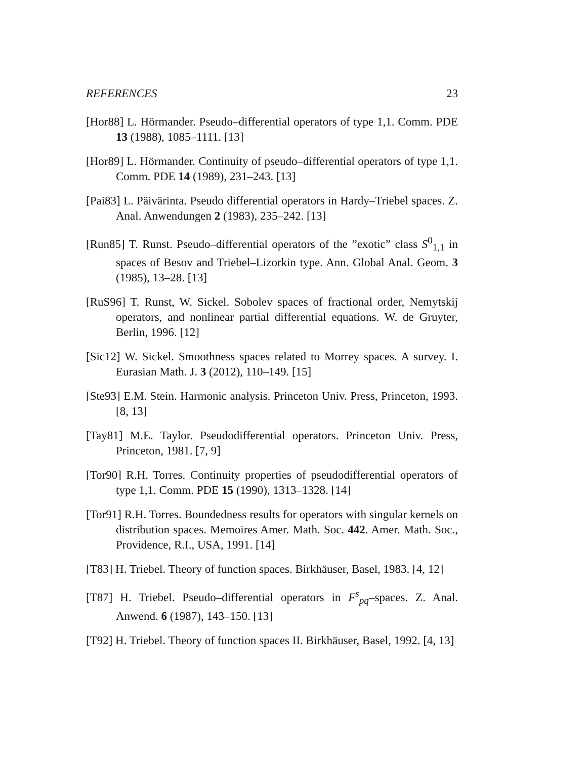REFERENCES 23
[Hor88] L. Hörmander. Pseudo–differential operators of type 1,1. Comm. PDE 13 (1988), 1085–1111. [13]
[Hor89] L. Hörmander. Continuity of pseudo–differential operators of type 1,1. Comm. PDE 14 (1989), 231–243. [13]
[Pai83] L. Päivärinta. Pseudo differential operators in Hardy–Triebel spaces. Z. Anal. Anwendungen 2 (1983), 235–242. [13]
[Run85] T. Runst. Pseudo–differential operators of the ”exotic” class S<sup>0</sup><sub>1,1</sub> in spaces of Besov and Triebel–Lizorkin type. Ann. Global Anal. Geom. 3 (1985), 13–28. [13]
[RuS96] T. Runst, W. Sickel. Sobolev spaces of fractional order, Nemytskij operators, and nonlinear partial differential equations. W. de Gruyter, Berlin, 1996. [12]
[Sic12] W. Sickel. Smoothness spaces related to Morrey spaces. A survey. I. Eurasian Math. J. 3 (2012), 110–149. [15]
[Ste93] E.M. Stein. Harmonic analysis. Princeton Univ. Press, Princeton, 1993. [8, 13]
[Tay81] M.E. Taylor. Pseudodifferential operators. Princeton Univ. Press, Princeton, 1981. [7, 9]
[Tor90] R.H. Torres. Continuity properties of pseudodifferential operators of type 1,1. Comm. PDE 15 (1990), 1313–1328. [14]
[Tor91] R.H. Torres. Boundedness results for operators with singular kernels on distribution spaces. Memoires Amer. Math. Soc. 442. Amer. Math. Soc., Providence, R.I., USA, 1991. [14]
[T83] H. Triebel. Theory of function spaces. Birkhäuser, Basel, 1983. [4, 12]
[T87] H. Triebel. Pseudo–differential operators in F<sup>s</sup><sub>pq</sub>–spaces. Z. Anal. Anwend. 6 (1987), 143–150. [13]
[T92] H. Triebel. Theory of function spaces II. Birkhäuser, Basel, 1992. [4, 13]